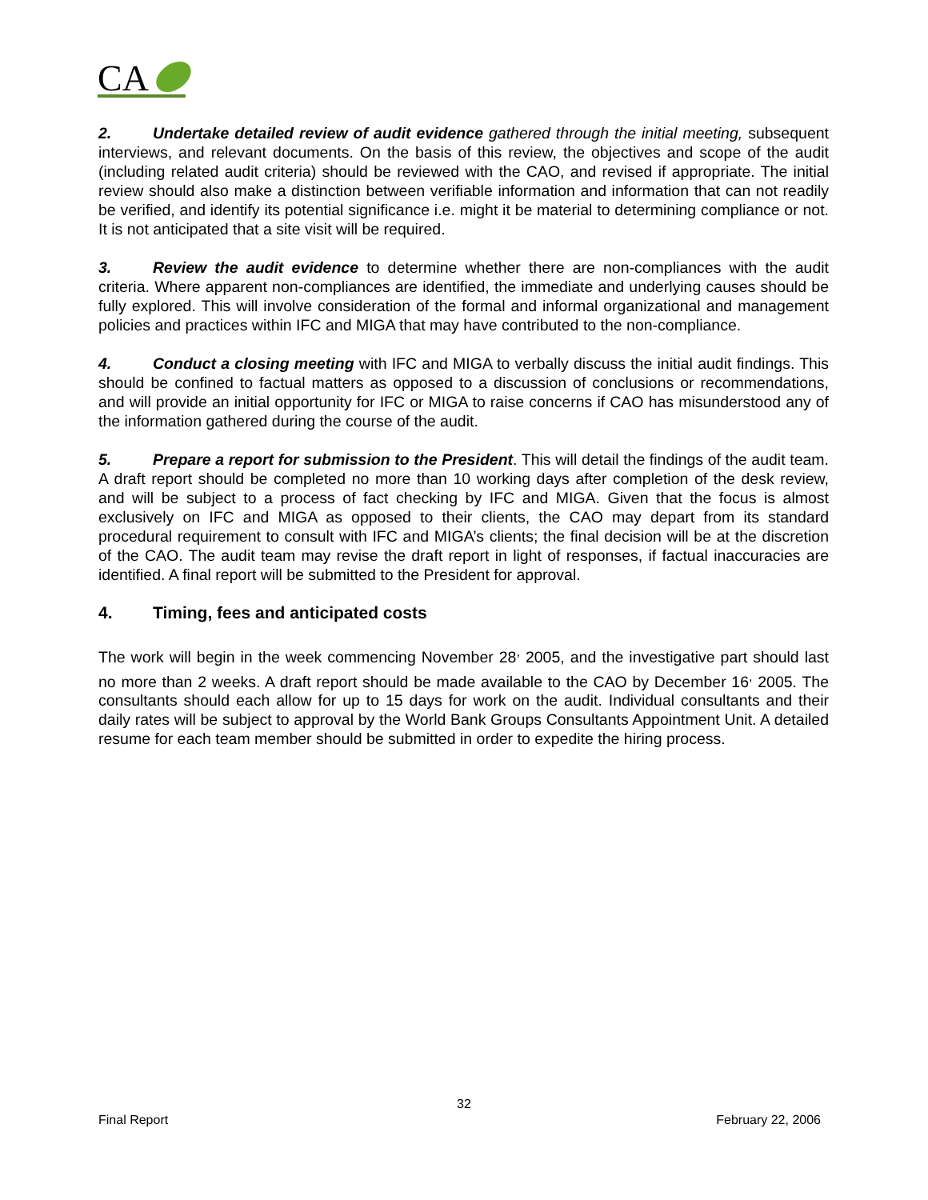CA
2. Undertake detailed review of audit evidence gathered through the initial meeting, subsequent interviews, and relevant documents. On the basis of this review, the objectives and scope of the audit (including related audit criteria) should be reviewed with the CAO, and revised if appropriate. The initial review should also make a distinction between verifiable information and information that can not readily be verified, and identify its potential significance i.e. might it be material to determining compliance or not. It is not anticipated that a site visit will be required.
3. Review the audit evidence to determine whether there are non-compliances with the audit criteria. Where apparent non-compliances are identified, the immediate and underlying causes should be fully explored. This will involve consideration of the formal and informal organizational and management policies and practices within IFC and MIGA that may have contributed to the non-compliance.
4. Conduct a closing meeting with IFC and MIGA to verbally discuss the initial audit findings. This should be confined to factual matters as opposed to a discussion of conclusions or recommendations, and will provide an initial opportunity for IFC or MIGA to raise concerns if CAO has misunderstood any of the information gathered during the course of the audit.
5. Prepare a report for submission to the President. This will detail the findings of the audit team. A draft report should be completed no more than 10 working days after completion of the desk review, and will be subject to a process of fact checking by IFC and MIGA. Given that the focus is almost exclusively on IFC and MIGA as opposed to their clients, the CAO may depart from its standard procedural requirement to consult with IFC and MIGA’s clients; the final decision will be at the discretion of the CAO. The audit team may revise the draft report in light of responses, if factual inaccuracies are identified. A final report will be submitted to the President for approval.
4. Timing, fees and anticipated costs
The work will begin in the week commencing November 28<sup>,</sup> 2005, and the investigative part should last no more than 2 weeks. A draft report should be made available to the CAO by December 16<sup>,</sup> 2005. The consultants should each allow for up to 15 days for work on the audit. Individual consultants and their daily rates will be subject to approval by the World Bank Groups Consultants Appointment Unit. A detailed resume for each team member should be submitted in order to expedite the hiring process.
32
Final Report February 22, 2006